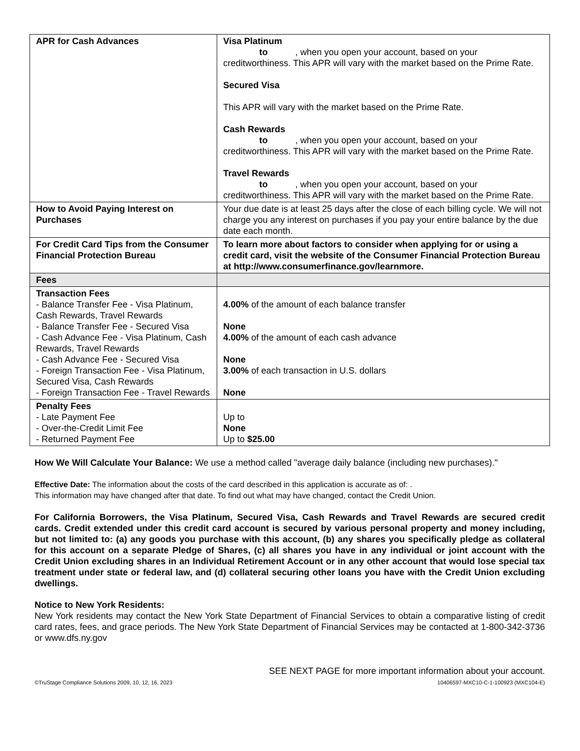| APR for Cash Advances | Visa Platinum to , when you open your account, based on your creditworthiness. This APR will vary with the market based on the Prime Rate. Secured Visa This APR will vary with the market based on the Prime Rate. Cash Rewards to , when you open your account, based on your creditworthiness. This APR will vary with the market based on the Prime Rate. Travel Rewards to , when you open your account, based on your creditworthiness. This APR will vary with the market based on the Prime Rate. |
| How to Avoid Paying Interest on Purchases | Your due date is at least 25 days after the close of each billing cycle. We will not charge you any interest on purchases if you pay your entire balance by the due date each month. |
| For Credit Card Tips from the Consumer Financial Protection Bureau | To learn more about factors to consider when applying for or using a credit card, visit the website of the Consumer Financial Protection Bureau at http://www.consumerfinance.gov/learnmore. |
| Fees | |
| Transaction Fees - Balance Transfer Fee - Visa Platinum, Cash Rewards, Travel Rewards - Balance Transfer Fee - Secured Visa - Cash Advance Fee - Visa Platinum, Cash Rewards, Travel Rewards - Cash Advance Fee - Secured Visa - Foreign Transaction Fee - Visa Platinum, Secured Visa, Cash Rewards - Foreign Transaction Fee - Travel Rewards | 4.00% of the amount of each balance transfer None 4.00% of the amount of each cash advance None 3.00% of each transaction in U.S. dollars None |
| Penalty Fees - Late Payment Fee - Over-the-Credit Limit Fee - Returned Payment Fee | Up to None Up to $25.00 |
How We Will Calculate Your Balance: We use a method called "average daily balance (including new purchases)."
Effective Date: The information about the costs of the card described in this application is accurate as of: .
This information may have changed after that date. To find out what may have changed, contact the Credit Union.
For California Borrowers, the Visa Platinum, Secured Visa, Cash Rewards and Travel Rewards are secured credit cards. Credit extended under this credit card account is secured by various personal property and money including, but not limited to: (a) any goods you purchase with this account, (b) any shares you specifically pledge as collateral for this account on a separate Pledge of Shares, (c) all shares you have in any individual or joint account with the Credit Union excluding shares in an Individual Retirement Account or in any other account that would lose special tax treatment under state or federal law, and (d) collateral securing other loans you have with the Credit Union excluding dwellings.
Notice to New York Residents:
New York residents may contact the New York State Department of Financial Services to obtain a comparative listing of credit card rates, fees, and grace periods. The New York State Department of Financial Services may be contacted at 1-800-342-3736 or www.dfs.ny.gov
SEE NEXT PAGE for more important information about your account.
©TruStage Compliance Solutions 2009, 10, 12, 16, 2023 10406597-MXC10-C-1-100923 (MXC104-E)